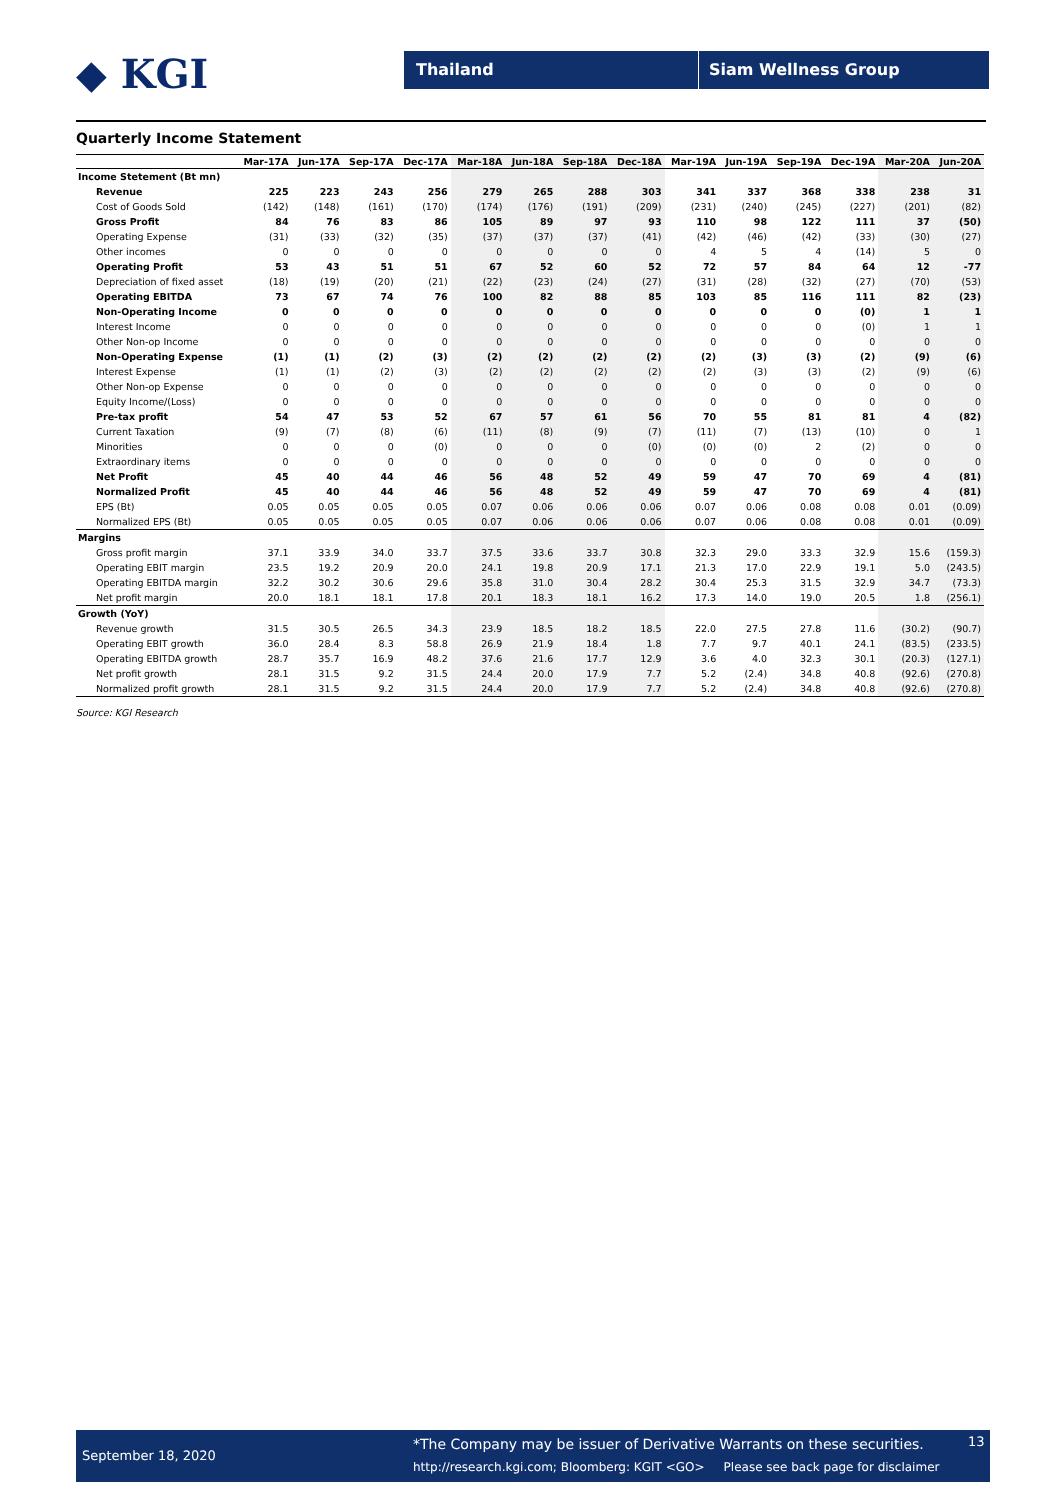◆ KGI Thailand Siam Wellness Group
Quarterly Income Statement
| | Mar-17A | Jun-17A | Sep-17A | Dec-17A | Mar-18A | Jun-18A | Sep-18A | Dec-18A | Mar-19A | Jun-19A | Sep-19A | Dec-19A | Mar-20A | Jun-20A |
| --- | --- | --- | --- | --- | --- | --- | --- | --- | --- | --- | --- | --- | --- | --- |
| Income Stetement (Bt mn) | | | | | | | | | | | | | | |
| Revenue | 225 | 223 | 243 | 256 | 279 | 265 | 288 | 303 | 341 | 337 | 368 | 338 | 238 | 31 |
| Cost of Goods Sold | (142) | (148) | (161) | (170) | (174) | (176) | (191) | (209) | (231) | (240) | (245) | (227) | (201) | (82) |
| Gross Profit | 84 | 76 | 83 | 86 | 105 | 89 | 97 | 93 | 110 | 98 | 122 | 111 | 37 | (50) |
| Operating Expense | (31) | (33) | (32) | (35) | (37) | (37) | (37) | (41) | (42) | (46) | (42) | (33) | (30) | (27) |
| Other incomes | 0 | 0 | 0 | 0 | 0 | 0 | 0 | 0 | 4 | 5 | 4 | (14) | 5 | 0 |
| Operating Profit | 53 | 43 | 51 | 51 | 67 | 52 | 60 | 52 | 72 | 57 | 84 | 64 | 12 | -77 |
| Depreciation of fixed asset | (18) | (19) | (20) | (21) | (22) | (23) | (24) | (27) | (31) | (28) | (32) | (27) | (70) | (53) |
| Operating EBITDA | 73 | 67 | 74 | 76 | 100 | 82 | 88 | 85 | 103 | 85 | 116 | 111 | 82 | (23) |
| Non-Operating Income | 0 | 0 | 0 | 0 | 0 | 0 | 0 | 0 | 0 | 0 | 0 | (0) | 1 | 1 |
| Interest Income | 0 | 0 | 0 | 0 | 0 | 0 | 0 | 0 | 0 | 0 | 0 | (0) | 1 | 1 |
| Other Non-op Income | 0 | 0 | 0 | 0 | 0 | 0 | 0 | 0 | 0 | 0 | 0 | 0 | 0 | 0 |
| Non-Operating Expense | (1) | (1) | (2) | (3) | (2) | (2) | (2) | (2) | (2) | (3) | (3) | (2) | (9) | (6) |
| Interest Expense | (1) | (1) | (2) | (3) | (2) | (2) | (2) | (2) | (2) | (3) | (3) | (2) | (9) | (6) |
| Other Non-op Expense | 0 | 0 | 0 | 0 | 0 | 0 | 0 | 0 | 0 | 0 | 0 | 0 | 0 | 0 |
| Equity Income/(Loss) | 0 | 0 | 0 | 0 | 0 | 0 | 0 | 0 | 0 | 0 | 0 | 0 | 0 | 0 |
| Pre-tax profit | 54 | 47 | 53 | 52 | 67 | 57 | 61 | 56 | 70 | 55 | 81 | 81 | 4 | (82) |
| Current Taxation | (9) | (7) | (8) | (6) | (11) | (8) | (9) | (7) | (11) | (7) | (13) | (10) | 0 | 1 |
| Minorities | 0 | 0 | 0 | (0) | 0 | 0 | 0 | (0) | (0) | (0) | 2 | (2) | 0 | 0 |
| Extraordinary items | 0 | 0 | 0 | 0 | 0 | 0 | 0 | 0 | 0 | 0 | 0 | 0 | 0 | 0 |
| Net Profit | 45 | 40 | 44 | 46 | 56 | 48 | 52 | 49 | 59 | 47 | 70 | 69 | 4 | (81) |
| Normalized Profit | 45 | 40 | 44 | 46 | 56 | 48 | 52 | 49 | 59 | 47 | 70 | 69 | 4 | (81) |
| EPS (Bt) | 0.05 | 0.05 | 0.05 | 0.05 | 0.07 | 0.06 | 0.06 | 0.06 | 0.07 | 0.06 | 0.08 | 0.08 | 0.01 | (0.09) |
| Normalized EPS (Bt) | 0.05 | 0.05 | 0.05 | 0.05 | 0.07 | 0.06 | 0.06 | 0.06 | 0.07 | 0.06 | 0.08 | 0.08 | 0.01 | (0.09) |
| Margins | | | | | | | | | | | | | | |
| Gross profit margin | 37.1 | 33.9 | 34.0 | 33.7 | 37.5 | 33.6 | 33.7 | 30.8 | 32.3 | 29.0 | 33.3 | 32.9 | 15.6 | (159.3) |
| Operating EBIT margin | 23.5 | 19.2 | 20.9 | 20.0 | 24.1 | 19.8 | 20.9 | 17.1 | 21.3 | 17.0 | 22.9 | 19.1 | 5.0 | (243.5) |
| Operating EBITDA margin | 32.2 | 30.2 | 30.6 | 29.6 | 35.8 | 31.0 | 30.4 | 28.2 | 30.4 | 25.3 | 31.5 | 32.9 | 34.7 | (73.3) |
| Net profit margin | 20.0 | 18.1 | 18.1 | 17.8 | 20.1 | 18.3 | 18.1 | 16.2 | 17.3 | 14.0 | 19.0 | 20.5 | 1.8 | (256.1) |
| Growth (YoY) | | | | | | | | | | | | | | |
| Revenue growth | 31.5 | 30.5 | 26.5 | 34.3 | 23.9 | 18.5 | 18.2 | 18.5 | 22.0 | 27.5 | 27.8 | 11.6 | (30.2) | (90.7) |
| Operating EBIT growth | 36.0 | 28.4 | 8.3 | 58.8 | 26.9 | 21.9 | 18.4 | 1.8 | 7.7 | 9.7 | 40.1 | 24.1 | (83.5) | (233.5) |
| Operating EBITDA growth | 28.7 | 35.7 | 16.9 | 48.2 | 37.6 | 21.6 | 17.7 | 12.9 | 3.6 | 4.0 | 32.3 | 30.1 | (20.3) | (127.1) |
| Net profit growth | 28.1 | 31.5 | 9.2 | 31.5 | 24.4 | 20.0 | 17.9 | 7.7 | 5.2 | (2.4) | 34.8 | 40.8 | (92.6) | (270.8) |
| Normalized profit growth | 28.1 | 31.5 | 9.2 | 31.5 | 24.4 | 20.0 | 17.9 | 7.7 | 5.2 | (2.4) | 34.8 | 40.8 | (92.6) | (270.8) |
Source: KGI Research
September 18, 2020
*The Company may be issuer of Derivative Warrants on these securities.
http://research.kgi.com; Bloomberg: KGIT <GO> Please see back page for disclaimer
13